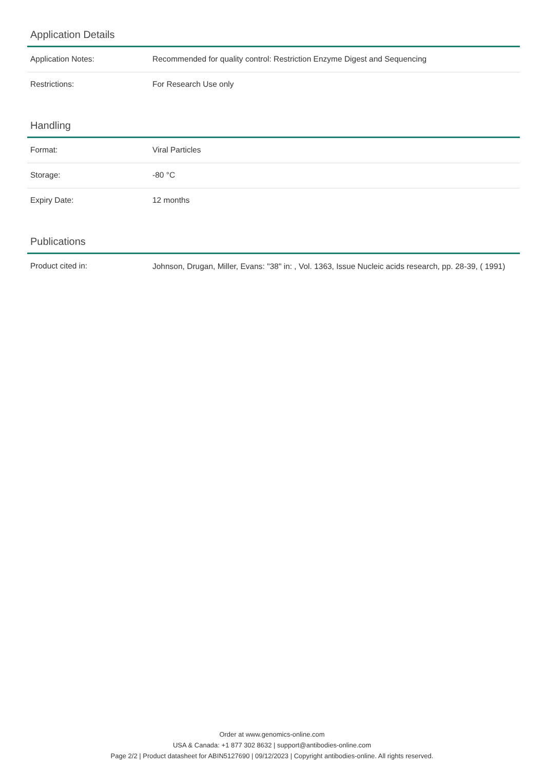Application Details
| Application Notes: | Recommended for quality control: Restriction Enzyme Digest and Sequencing |
| Restrictions: | For Research Use only |
Handling
| Format: | Viral Particles |
| Storage: | -80 °C |
| Expiry Date: | 12 months |
Publications
| Product cited in: | Johnson, Drugan, Miller, Evans: "38" in: , Vol. 1363, Issue Nucleic acids research, pp. 28-39, ( 1991) |
Order at www.genomics-online.com
USA & Canada: +1 877 302 8632 | support@antibodies-online.com
Page 2/2 | Product datasheet for ABIN5127690 | 09/12/2023 | Copyright antibodies-online. All rights reserved.